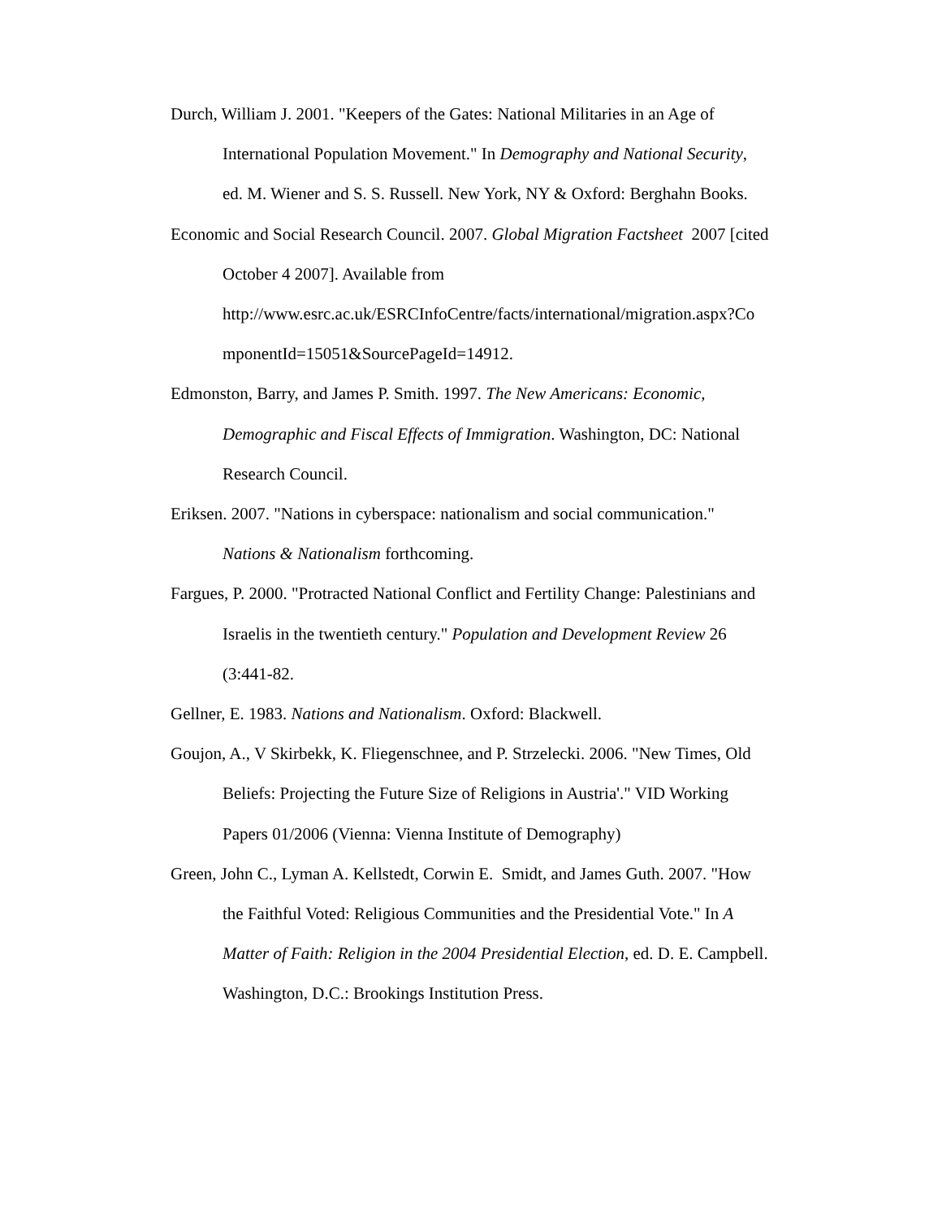Durch, William J. 2001. "Keepers of the Gates: National Militaries in an Age of International Population Movement." In Demography and National Security, ed. M. Wiener and S. S. Russell. New York, NY & Oxford: Berghahn Books.
Economic and Social Research Council. 2007. Global Migration Factsheet 2007 [cited October 4 2007]. Available from
http://www.esrc.ac.uk/ESRCInfoCentre/facts/international/migration.aspx?Co
mponentId=15051&SourcePageId=14912.
Edmonston, Barry, and James P. Smith. 1997. The New Americans: Economic, Demographic and Fiscal Effects of Immigration. Washington, DC: National Research Council.
Eriksen. 2007. "Nations in cyberspace: nationalism and social communication." Nations & Nationalism forthcoming.
Fargues, P. 2000. "Protracted National Conflict and Fertility Change: Palestinians and Israelis in the twentieth century." Population and Development Review 26 (3:441-82.
Gellner, E. 1983. Nations and Nationalism. Oxford: Blackwell.
Goujon, A., V Skirbekk, K. Fliegenschnee, and P. Strzelecki. 2006. "New Times, Old Beliefs: Projecting the Future Size of Religions in Austria'." VID Working Papers 01/2006 (Vienna: Vienna Institute of Demography)
Green, John C., Lyman A. Kellstedt, Corwin E. Smidt, and James Guth. 2007. "How the Faithful Voted: Religious Communities and the Presidential Vote." In A Matter of Faith: Religion in the 2004 Presidential Election, ed. D. E. Campbell. Washington, D.C.: Brookings Institution Press.